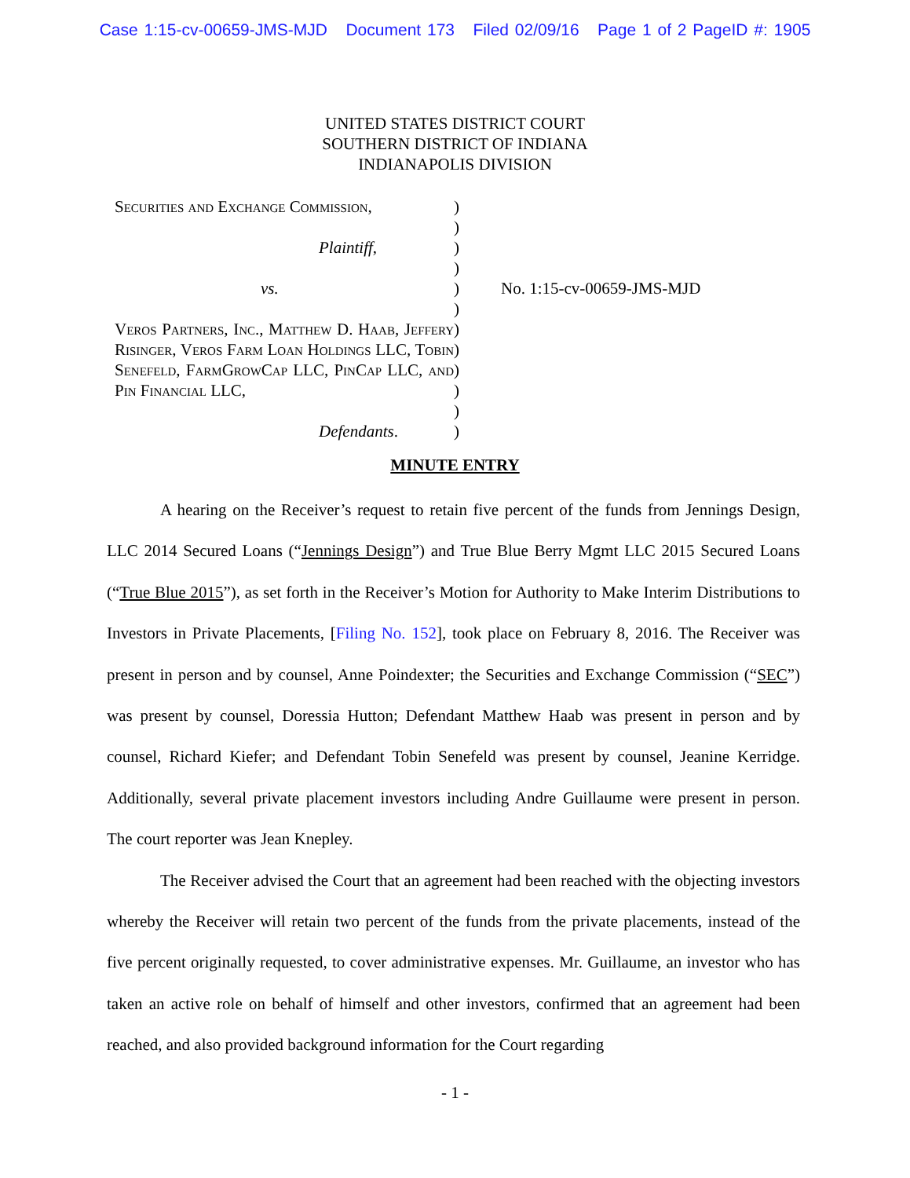Case 1:15-cv-00659-JMS-MJD Document 173 Filed 02/09/16 Page 1 of 2 PageID #: 1905
UNITED STATES DISTRICT COURT
SOUTHERN DISTRICT OF INDIANA
INDIANAPOLIS DIVISION
Securities and Exchange Commission,
Plaintiff,
vs.
Veros Partners, Inc., Matthew D. Haab, Jeffery Risinger, Veros Farm Loan Holdings LLC, Tobin Senefeld, FarmGrowCap LLC, PinCap LLC, and Pin Financial LLC,
Defendants.
)
)
)
)
)
)
)
)
)
)
)
)
No. 1:15-cv-00659-JMS-MJD
MINUTE ENTRY
A hearing on the Receiver’s request to retain five percent of the funds from Jennings Design, LLC 2014 Secured Loans (“Jennings Design”) and True Blue Berry Mgmt LLC 2015 Secured Loans (“True Blue 2015”), as set forth in the Receiver’s Motion for Authority to Make Interim Distributions to Investors in Private Placements, [Filing No. 152], took place on February 8, 2016. The Receiver was present in person and by counsel, Anne Poindexter; the Securities and Exchange Commission (“SEC”) was present by counsel, Doressia Hutton; Defendant Matthew Haab was present in person and by counsel, Richard Kiefer; and Defendant Tobin Senefeld was present by counsel, Jeanine Kerridge. Additionally, several private placement investors including Andre Guillaume were present in person. The court reporter was Jean Knepley.
The Receiver advised the Court that an agreement had been reached with the objecting investors whereby the Receiver will retain two percent of the funds from the private placements, instead of the five percent originally requested, to cover administrative expenses. Mr. Guillaume, an investor who has taken an active role on behalf of himself and other investors, confirmed that an agreement had been reached, and also provided background information for the Court regarding
- 1 -